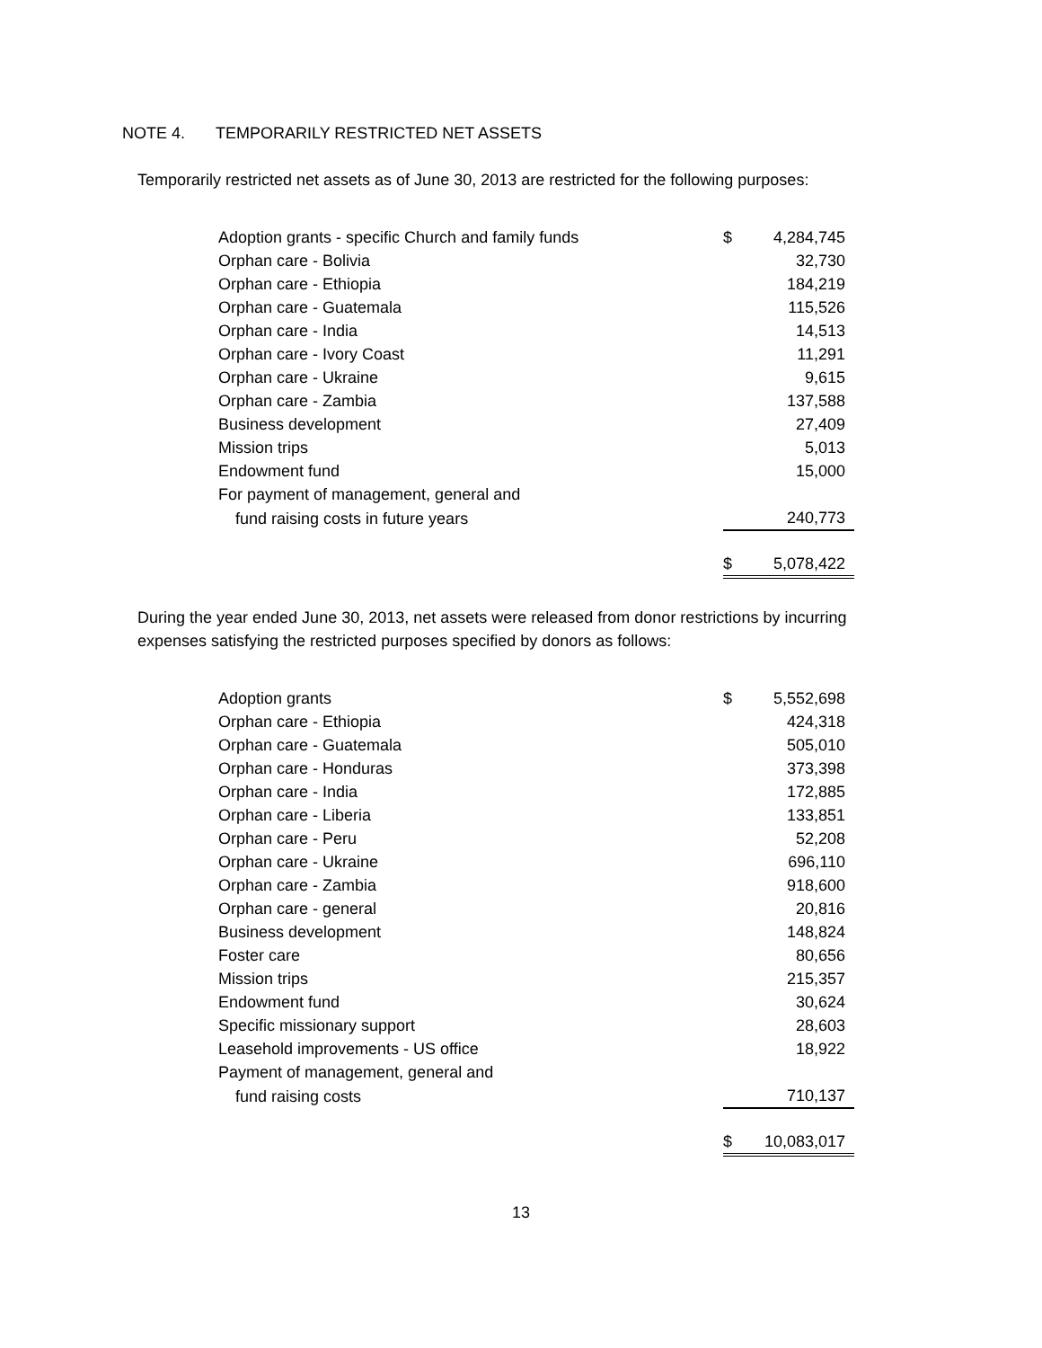NOTE 4. TEMPORARILY RESTRICTED NET ASSETS
Temporarily restricted net assets as of June 30, 2013 are restricted for the following purposes:
| Adoption grants - specific Church and family funds | $ | 4,284,745 |
| Orphan care - Bolivia | | 32,730 |
| Orphan care - Ethiopia | | 184,219 |
| Orphan care - Guatemala | | 115,526 |
| Orphan care - India | | 14,513 |
| Orphan care - Ivory Coast | | 11,291 |
| Orphan care - Ukraine | | 9,615 |
| Orphan care - Zambia | | 137,588 |
| Business development | | 27,409 |
| Mission trips | | 5,013 |
| Endowment fund | | 15,000 |
| For payment of management, general and | | |
| fund raising costs in future years | | 240,773 |
| | $ | 5,078,422 |
During the year ended June 30, 2013, net assets were released from donor restrictions by incurring expenses satisfying the restricted purposes specified by donors as follows:
| Adoption grants | $ | 5,552,698 |
| Orphan care - Ethiopia | | 424,318 |
| Orphan care - Guatemala | | 505,010 |
| Orphan care - Honduras | | 373,398 |
| Orphan care - India | | 172,885 |
| Orphan care - Liberia | | 133,851 |
| Orphan care - Peru | | 52,208 |
| Orphan care - Ukraine | | 696,110 |
| Orphan care - Zambia | | 918,600 |
| Orphan care - general | | 20,816 |
| Business development | | 148,824 |
| Foster care | | 80,656 |
| Mission trips | | 215,357 |
| Endowment fund | | 30,624 |
| Specific missionary support | | 28,603 |
| Leasehold improvements - US office | | 18,922 |
| Payment of management, general and | | |
| fund raising costs | | 710,137 |
| | $ | 10,083,017 |
13